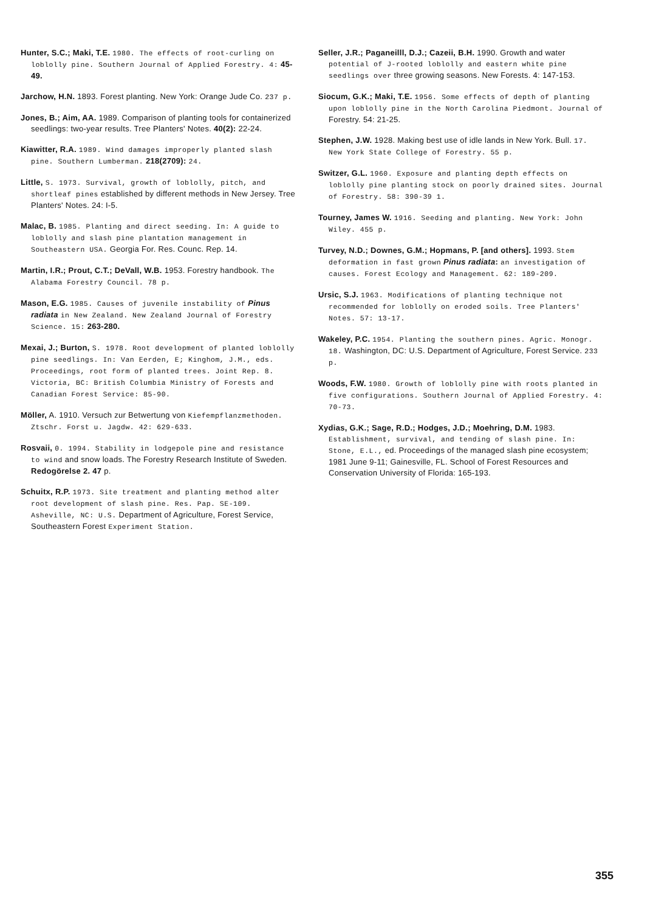Hunter, S.C.; Maki, T.E. 1980. The effects of root-curling on loblolly pine. Southern Journal of Applied Forestry. 4: 45-49.
Jarchow, H.N. 1893. Forest planting. New York: Orange Jude Co. 237 p.
Jones, B.; Aim, AA. 1989. Comparison of planting tools for containerized seedlings: two-year results. Tree Planters' Notes. 40(2): 22-24.
Kiawitter, R.A. 1989. Wind damages improperly planted slash pine. Southern Lumberman. 218(2709): 24.
Little, S. 1973. Survival, growth of loblolly, pitch, and shortleaf pines established by different methods in New Jersey. Tree Planters' Notes. 24: I-5.
Malac, B. 1985. Planting and direct seeding. In: A guide to loblolly and slash pine plantation management in Southeastern USA. Georgia For. Res. Counc. Rep. 14.
Martin, I.R.; Prout, C.T.; DeVall, W.B. 1953. Forestry handbook. The Alabama Forestry Council. 78 p.
Mason, E.G. 1985. Causes of juvenile instability of Pinus radiata in New Zealand. New Zealand Journal of Forestry Science. 15: 263-280.
Mexai, J.; Burton, S. 1978. Root development of planted loblolly pine seedlings. In: Van Eerden, E; Kinghom, J.M., eds. Proceedings, root form of planted trees. Joint Rep. 8. Victoria, BC: British Columbia Ministry of Forests and Canadian Forest Service: 85-90.
Möller, A. 1910. Versuch zur Betwertung von Kiefempflanzmethoden. Ztschr. Forst u. Jagdw. 42: 629-633.
Rosvaii, 0. 1994. Stability in lodgepole pine and resistance to wind and snow loads. The Forestry Research Institute of Sweden. Redogörelse 2. 47 p.
Schuitx, R.P. 1973. Site treatment and planting method alter root development of slash pine. Res. Pap. SE-109. Asheville, NC: U.S. Department of Agriculture, Forest Service, Southeastern Forest Experiment Station.
Seller, J.R.; Paganeilll, D.J.; Cazeii, B.H. 1990. Growth and water potential of J-rooted loblolly and eastern white pine seedlings over three growing seasons. New Forests. 4: 147-153.
Siocum, G.K.; Maki, T.E. 1956. Some effects of depth of planting upon loblolly pine in the North Carolina Piedmont. Journal of Forestry. 54: 21-25.
Stephen, J.W. 1928. Making best use of idle lands in New York. Bull. 17. New York State College of Forestry. 55 p.
Switzer, G.L. 1960. Exposure and planting depth effects on loblolly pine planting stock on poorly drained sites. Journal of Forestry. 58: 390-39 1.
Tourney, James W. 1916. Seeding and planting. New York: John Wiley. 455 p.
Turvey, N.D.; Downes, G.M.; Hopmans, P. [and others]. 1993. Stem deformation in fast grown Pinus radiata: an investigation of causes. Forest Ecology and Management. 62: 189-209.
Ursic, S.J. 1963. Modifications of planting technique not recommended for loblolly on eroded soils. Tree Planters' Notes. 57: 13-17.
Wakeley, P.C. 1954. Planting the southern pines. Agric. Monogr. 18. Washington, DC: U.S. Department of Agriculture, Forest Service. 233 p.
Woods, F.W. 1980. Growth of loblolly pine with roots planted in five configurations. Southern Journal of Applied Forestry. 4: 70-73.
Xydias, G.K.; Sage, R.D.; Hodges, J.D.; Moehring, D.M. 1983. Establishment, survival, and tending of slash pine. In: Stone, E.L., ed. Proceedings of the managed slash pine ecosystem; 1981 June 9-11; Gainesville, FL. School of Forest Resources and Conservation University of Florida: 165-193.
355